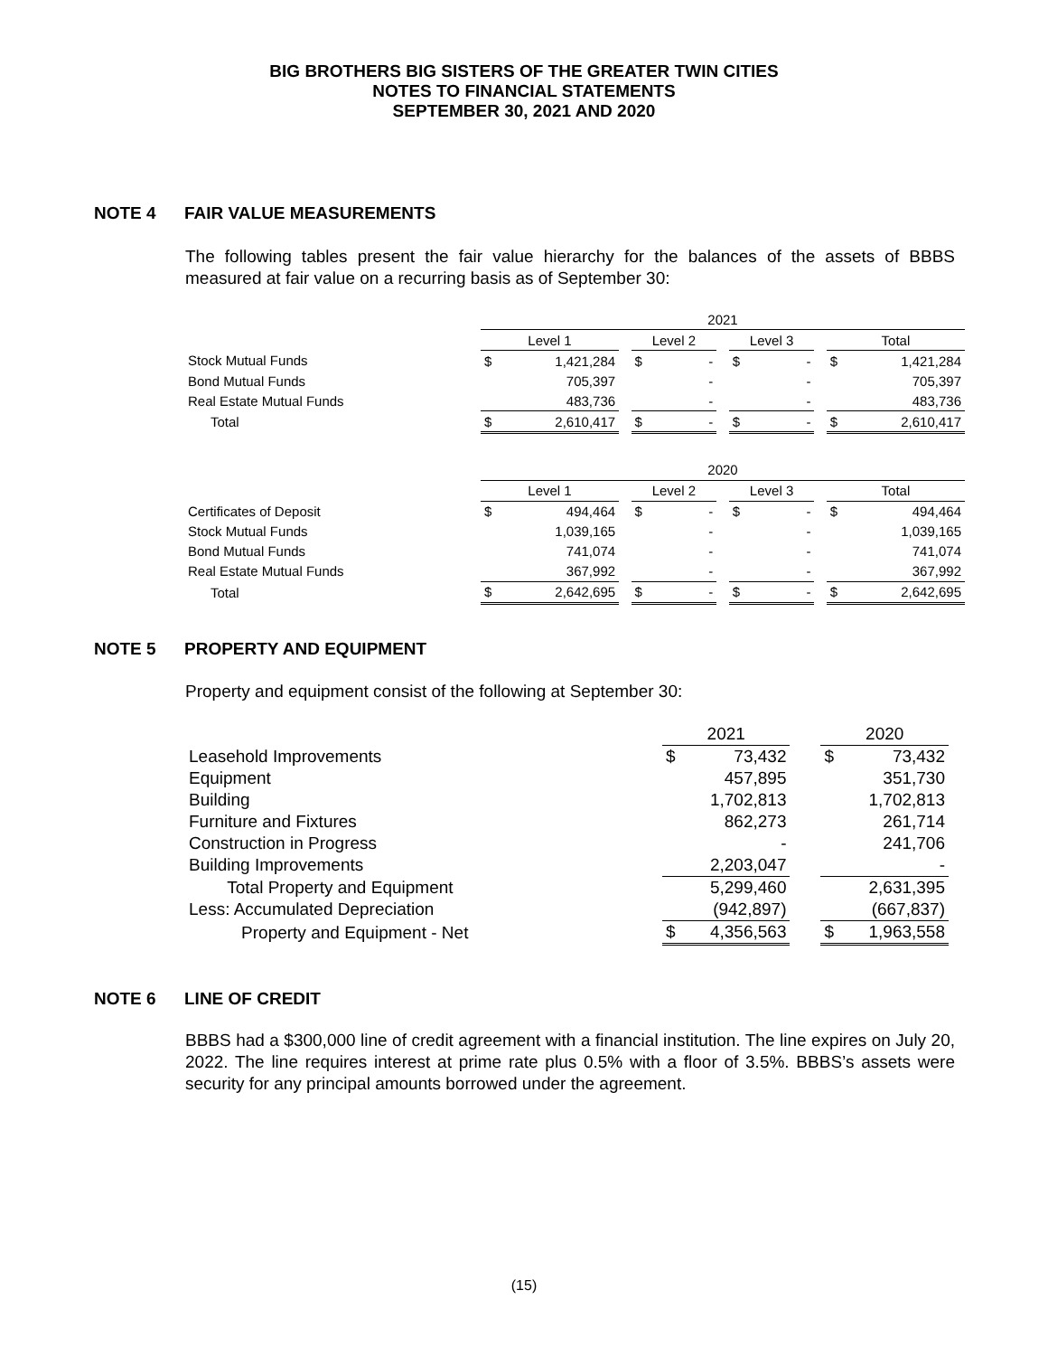BIG BROTHERS BIG SISTERS OF THE GREATER TWIN CITIES
NOTES TO FINANCIAL STATEMENTS
SEPTEMBER 30, 2021 AND 2020
NOTE 4 FAIR VALUE MEASUREMENTS
The following tables present the fair value hierarchy for the balances of the assets of BBBS measured at fair value on a recurring basis as of September 30:
| | 2021 | | | | | | | | | | |
| | Level 1 | | | Level 2 | | | Level 3 | | | Total | |
| Stock Mutual Funds | $ | 1,421,284 | | $ | - | | $ | - | | $ | 1,421,284 |
| Bond Mutual Funds | | 705,397 | | | - | | | - | | | 705,397 |
| Real Estate Mutual Funds | | 483,736 | | | - | | | - | | | 483,736 |
| Total | $ | 2,610,417 | | $ | - | | $ | - | | $ | 2,610,417 |
| | 2020 | | | | | | | | | | |
| | Level 1 | | | Level 2 | | | Level 3 | | | Total | |
| Certificates of Deposit | $ | 494,464 | | $ | - | | $ | - | | $ | 494,464 |
| Stock Mutual Funds | | 1,039,165 | | | - | | | - | | | 1,039,165 |
| Bond Mutual Funds | | 741,074 | | | - | | | - | | | 741,074 |
| Real Estate Mutual Funds | | 367,992 | | | - | | | - | | | 367,992 |
| Total | $ | 2,642,695 | | $ | - | | $ | - | | $ | 2,642,695 |
NOTE 5 PROPERTY AND EQUIPMENT
Property and equipment consist of the following at September 30:
| | 2021 | | | 2020 | |
| Leasehold Improvements | $ | 73,432 | | $ | 73,432 |
| Equipment | | 457,895 | | | 351,730 |
| Building | | 1,702,813 | | | 1,702,813 |
| Furniture and Fixtures | | 862,273 | | | 261,714 |
| Construction in Progress | | - | | | 241,706 |
| Building Improvements | | 2,203,047 | | | - |
| Total Property and Equipment | | 5,299,460 | | | 2,631,395 |
| Less: Accumulated Depreciation | | (942,897) | | | (667,837) |
| Property and Equipment - Net | $ | 4,356,563 | | $ | 1,963,558 |
NOTE 6 LINE OF CREDIT
BBBS had a $300,000 line of credit agreement with a financial institution. The line expires on July 20, 2022. The line requires interest at prime rate plus 0.5% with a floor of 3.5%. BBBS’s assets were security for any principal amounts borrowed under the agreement.
(15)